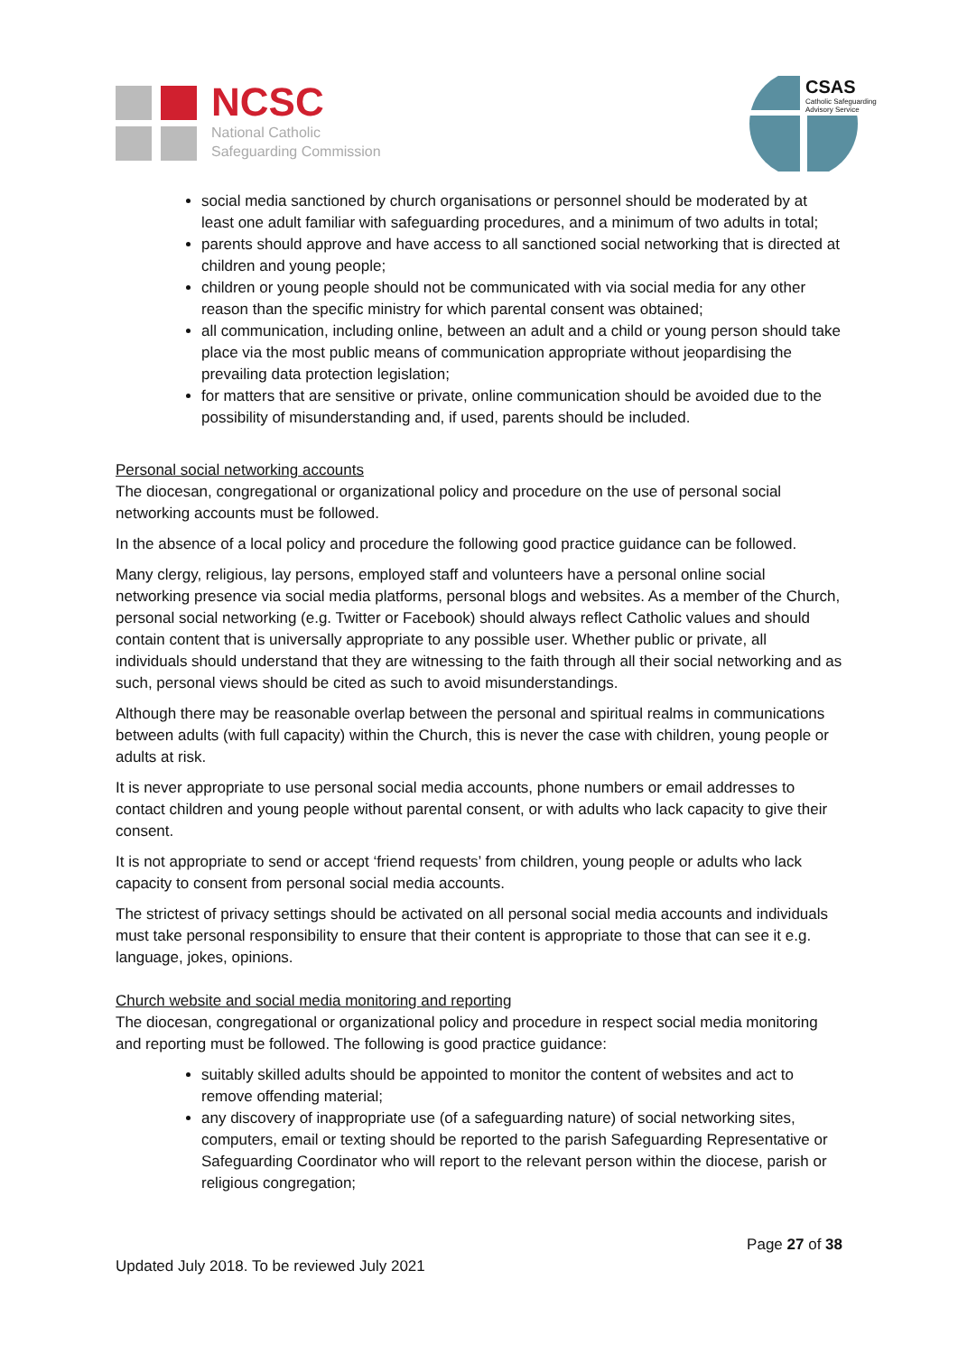NCSC
National Catholic
Safeguarding Commission
CSAS
Catholic Safeguarding
Advisory Service
social media sanctioned by church organisations or personnel should be moderated by at least one adult familiar with safeguarding procedures, and a minimum of two adults in total;
parents should approve and have access to all sanctioned social networking that is directed at children and young people;
children or young people should not be communicated with via social media for any other reason than the specific ministry for which parental consent was obtained;
all communication, including online, between an adult and a child or young person should take place via the most public means of communication appropriate without jeopardising the prevailing data protection legislation;
for matters that are sensitive or private, online communication should be avoided due to the possibility of misunderstanding and, if used, parents should be included.
Personal social networking accounts
The diocesan, congregational or organizational policy and procedure on the use of personal social networking accounts must be followed.
In the absence of a local policy and procedure the following good practice guidance can be followed.
Many clergy, religious, lay persons, employed staff and volunteers have a personal online social networking presence via social media platforms, personal blogs and websites. As a member of the Church, personal social networking (e.g. Twitter or Facebook) should always reflect Catholic values and should contain content that is universally appropriate to any possible user. Whether public or private, all individuals should understand that they are witnessing to the faith through all their social networking and as such, personal views should be cited as such to avoid misunderstandings.
Although there may be reasonable overlap between the personal and spiritual realms in communications between adults (with full capacity) within the Church, this is never the case with children, young people or adults at risk.
It is never appropriate to use personal social media accounts, phone numbers or email addresses to contact children and young people without parental consent, or with adults who lack capacity to give their consent.
It is not appropriate to send or accept ‘friend requests’ from children, young people or adults who lack capacity to consent from personal social media accounts.
The strictest of privacy settings should be activated on all personal social media accounts and individuals must take personal responsibility to ensure that their content is appropriate to those that can see it e.g. language, jokes, opinions.
Church website and social media monitoring and reporting
The diocesan, congregational or organizational policy and procedure in respect social media monitoring and reporting must be followed. The following is good practice guidance:
suitably skilled adults should be appointed to monitor the content of websites and act to remove offending material;
any discovery of inappropriate use (of a safeguarding nature) of social networking sites, computers, email or texting should be reported to the parish Safeguarding Representative or Safeguarding Coordinator who will report to the relevant person within the diocese, parish or religious congregation;
Page 27 of 38
Updated July 2018. To be reviewed July 2021